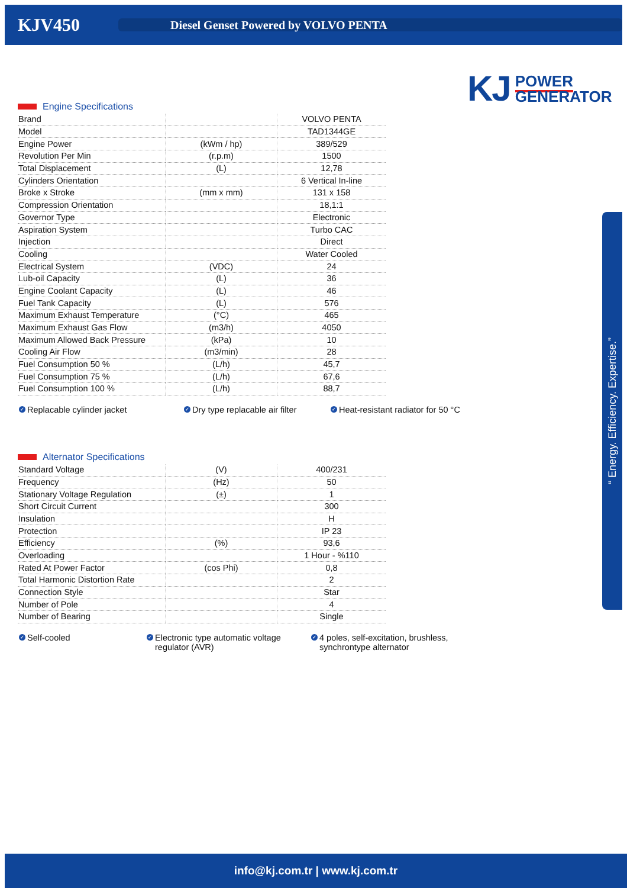KJV450
Diesel Genset Powered by VOLVO PENTA
KJ POWER
GENERATOR
“ Energy. Efficiency. Expertise.”
Engine Specifications
| Brand | | VOLVO PENTA |
| Model | | TAD1344GE |
| Engine Power | (kWm / hp) | 389/529 |
| Revolution Per Min | (r.p.m) | 1500 |
| Total Displacement | (L) | 12,78 |
| Cylinders Orientation | | 6 Vertical In-line |
| Broke x Stroke | (mm x mm) | 131 x 158 |
| Compression Orientation | | 18,1:1 |
| Governor Type | | Electronic |
| Aspiration System | | Turbo CAC |
| Injection | | Direct |
| Cooling | | Water Cooled |
| Electrical System | (VDC) | 24 |
| Lub-oil Capacity | (L) | 36 |
| Engine Coolant Capacity | (L) | 46 |
| Fuel Tank Capacity | (L) | 576 |
| Maximum Exhaust Temperature | (°C) | 465 |
| Maximum Exhaust Gas Flow | (m3/h) | 4050 |
| Maximum Allowed Back Pressure | (kPa) | 10 |
| Cooling Air Flow | (m3/min) | 28 |
| Fuel Consumption 50 % | (L/h) | 45,7 |
| Fuel Consumption 75 % | (L/h) | 67,6 |
| Fuel Consumption 100 % | (L/h) | 88,7 |
✓ Replacable cylinder jacket
✓ Dry type replacable air filter
✓ Heat-resistant radiator for 50 °C
Alternator Specifications
| Standard Voltage | (V) | 400/231 |
| Frequency | (Hz) | 50 |
| Stationary Voltage Regulation | (±) | 1 |
| Short Circuit Current | | 300 |
| Insulation | | H |
| Protection | | IP 23 |
| Efficiency | (%) | 93,6 |
| Overloading | | 1 Hour - %110 |
| Rated At Power Factor | (cos Phi) | 0,8 |
| Total Harmonic Distortion Rate | | 2 |
| Connection Style | | Star |
| Number of Pole | | 4 |
| Number of Bearing | | Single |
✓ Self-cooled
✓ Electronic type automatic voltage regulator (AVR)
✓ 4 poles, self-excitation, brushless, synchrontype alternator
info@kj.com.tr | www.kj.com.tr